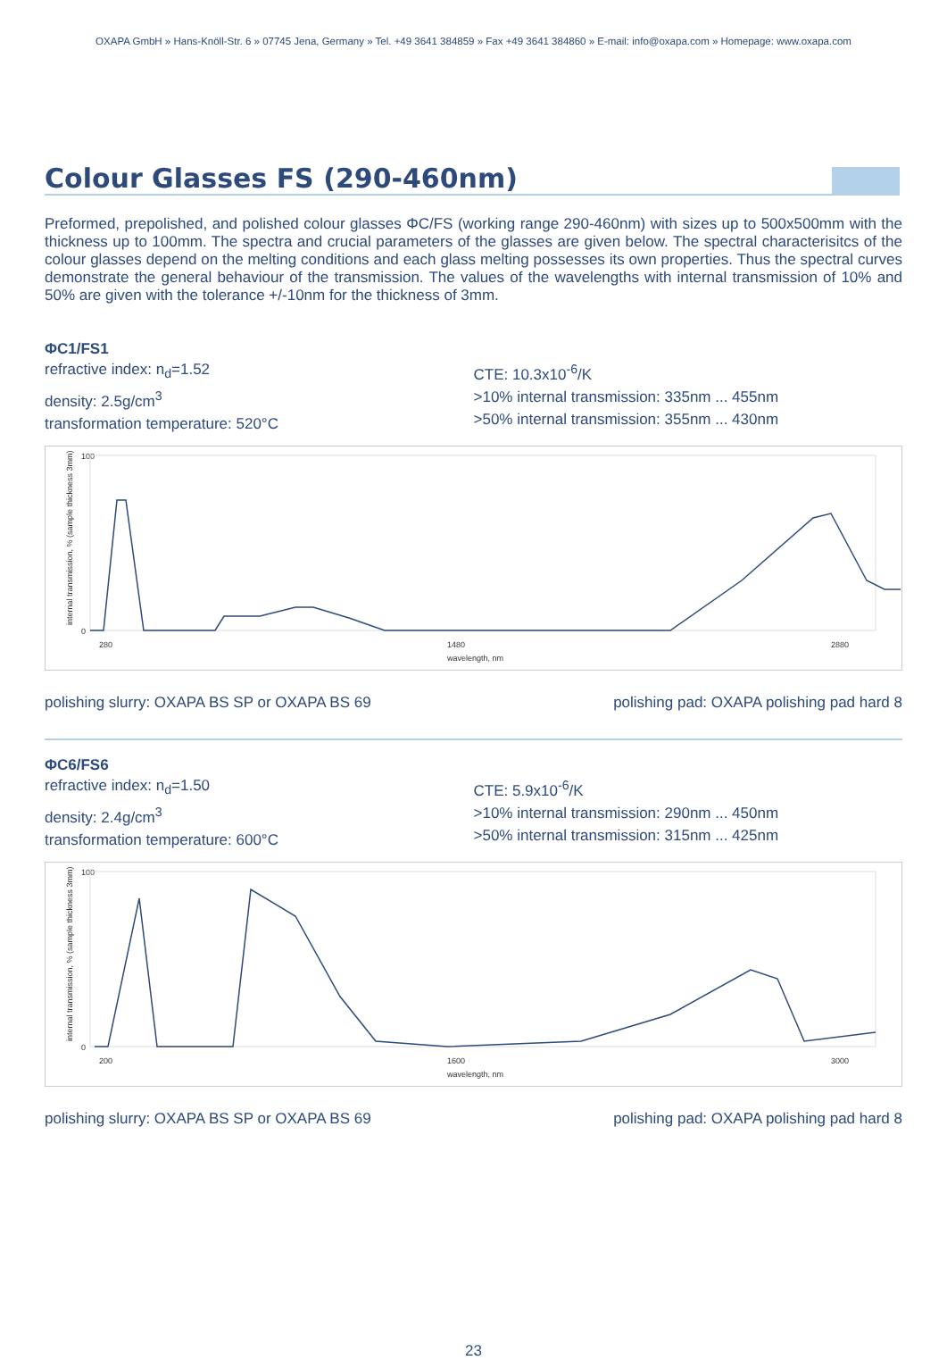OXAPA GmbH » Hans-Knöll-Str. 6 » 07745 Jena, Germany » Tel. +49 3641 384859 » Fax +49 3641 384860 » E-mail: info@oxapa.com » Homepage: www.oxapa.com
Colour Glasses FS (290-460nm)
Preformed, prepolished, and polished colour glasses ΦC/FS (working range 290-460nm) with sizes up to 500x500mm with the thickness up to 100mm. The spectra and crucial parameters of the glasses are given below. The spectral characterisitcs of the colour glasses depend on the melting conditions and each glass melting possesses its own properties. Thus the spectral curves demonstrate the general behaviour of the transmission. The values of the wavelengths with internal transmission of 10% and 50% are given with the tolerance +/-10nm for the thickness of 3mm.
ΦC1/FS1
refractive index: n<sub>d</sub>=1.52
density: 2.5g/cm<sup>3</sup>
transformation temperature: 520°C
CTE: 10.3x10<sup>-6</sup>/K
>10% internal transmission: 335nm ... 455nm
>50% internal transmission: 355nm ... 430nm
100
0
280
1480
2880
wavelength, nm
internal transmission, % (sample thickness 3mm)
polishing slurry: OXAPA BS SP or OXAPA BS 69 polishing pad: OXAPA polishing pad hard 8
ΦC6/FS6
refractive index: n<sub>d</sub>=1.50
density: 2.4g/cm<sup>3</sup>
transformation temperature: 600°C
CTE: 5.9x10<sup>-6</sup>/K
>10% internal transmission: 290nm ... 450nm
>50% internal transmission: 315nm ... 425nm
100
0
200
1600
3000
wavelength, nm
internal transmission, % (sample thickness 3mm)
polishing slurry: OXAPA BS SP or OXAPA BS 69 polishing pad: OXAPA polishing pad hard 8
23